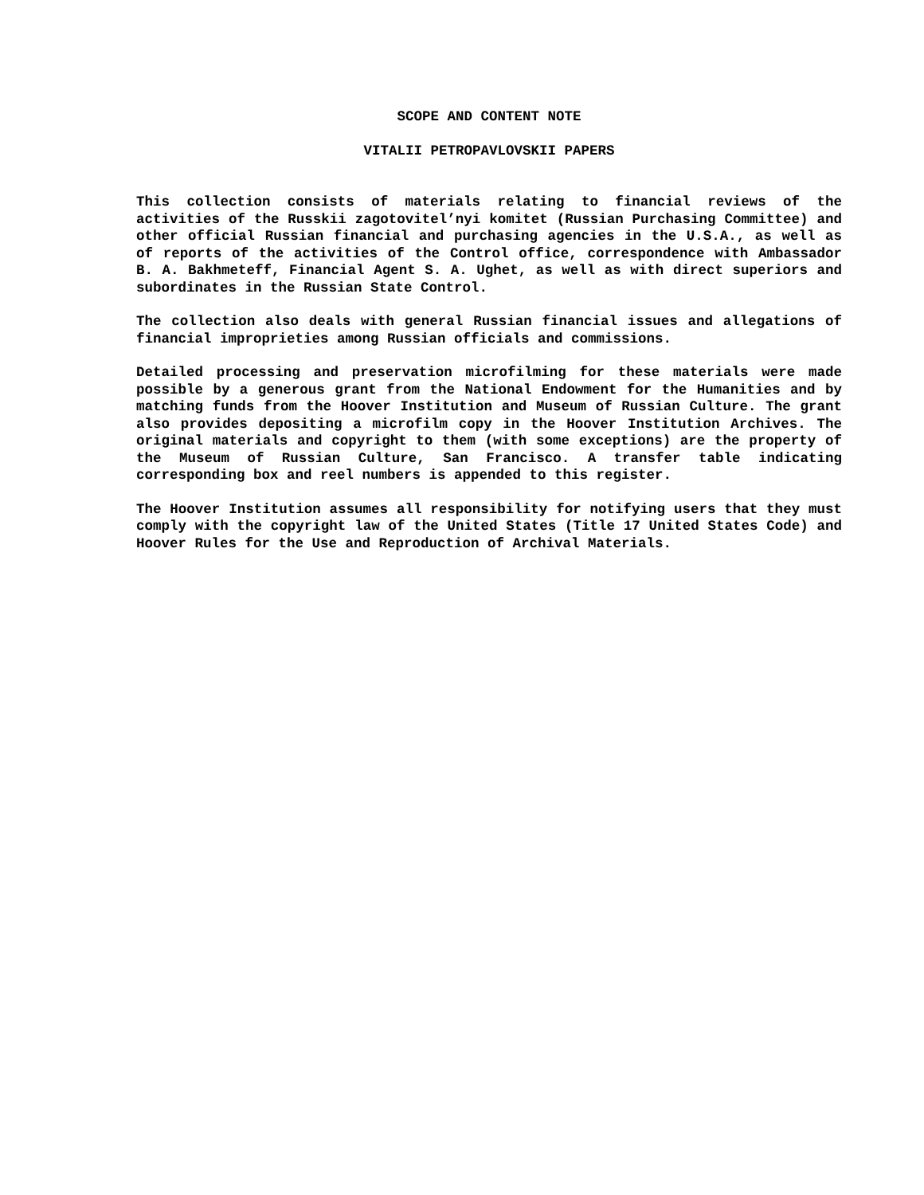SCOPE AND CONTENT NOTE
VITALII PETROPAVLOVSKII PAPERS
This collection consists of materials relating to financial reviews of the activities of the Russkii zagotovitel’nyi komitet (Russian Purchasing Committee) and other official Russian financial and purchasing agencies in the U.S.A., as well as of reports of the activities of the Control office, correspondence with Ambassador B. A. Bakhmeteff, Financial Agent S. A. Ughet, as well as with direct superiors and subordinates in the Russian State Control.
The collection also deals with general Russian financial issues and allegations of financial improprieties among Russian officials and commissions.
Detailed processing and preservation microfilming for these materials were made possible by a generous grant from the National Endowment for the Humanities and by matching funds from the Hoover Institution and Museum of Russian Culture. The grant also provides depositing a microfilm copy in the Hoover Institution Archives. The original materials and copyright to them (with some exceptions) are the property of the Museum of Russian Culture, San Francisco. A transfer table indicating corresponding box and reel numbers is appended to this register.
The Hoover Institution assumes all responsibility for notifying users that they must comply with the copyright law of the United States (Title 17 United States Code) and Hoover Rules for the Use and Reproduction of Archival Materials.